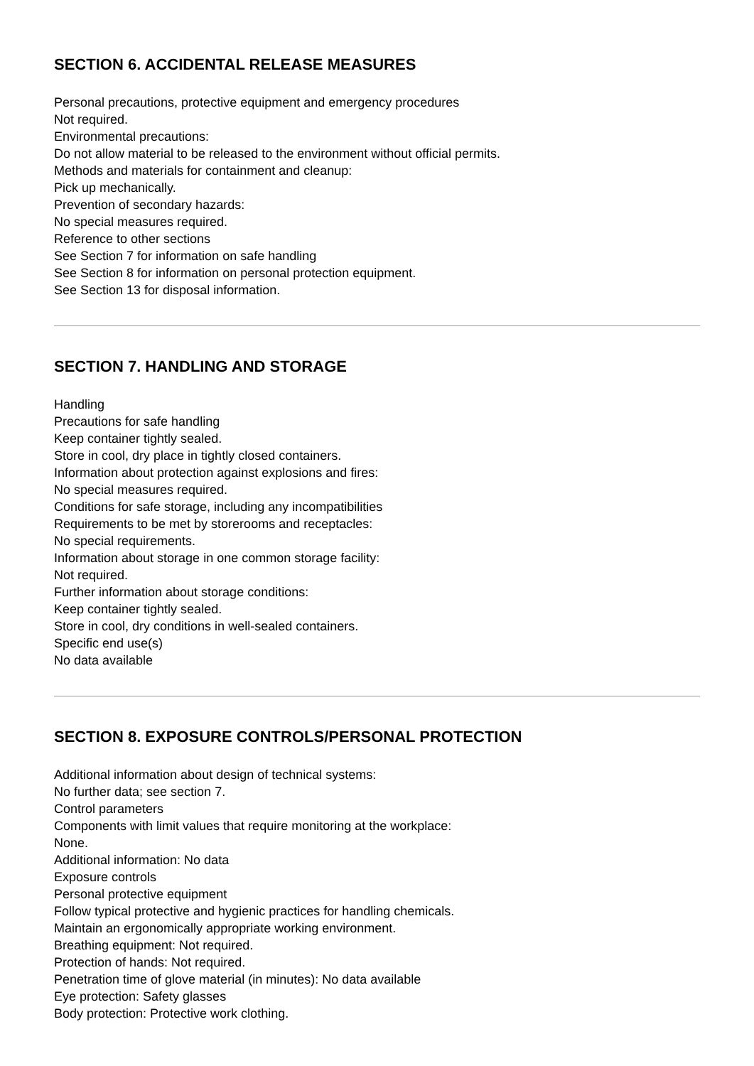SECTION 6. ACCIDENTAL RELEASE MEASURES
Personal precautions, protective equipment and emergency procedures
Not required.
Environmental precautions:
Do not allow material to be released to the environment without official permits.
Methods and materials for containment and cleanup:
Pick up mechanically.
Prevention of secondary hazards:
No special measures required.
Reference to other sections
See Section 7 for information on safe handling
See Section 8 for information on personal protection equipment.
See Section 13 for disposal information.
SECTION 7. HANDLING AND STORAGE
Handling
Precautions for safe handling
Keep container tightly sealed.
Store in cool, dry place in tightly closed containers.
Information about protection against explosions and fires:
No special measures required.
Conditions for safe storage, including any incompatibilities
Requirements to be met by storerooms and receptacles:
No special requirements.
Information about storage in one common storage facility:
Not required.
Further information about storage conditions:
Keep container tightly sealed.
Store in cool, dry conditions in well-sealed containers.
Specific end use(s)
No data available
SECTION 8. EXPOSURE CONTROLS/PERSONAL PROTECTION
Additional information about design of technical systems:
No further data; see section 7.
Control parameters
Components with limit values that require monitoring at the workplace:
None.
Additional information: No data
Exposure controls
Personal protective equipment
Follow typical protective and hygienic practices for handling chemicals.
Maintain an ergonomically appropriate working environment.
Breathing equipment: Not required.
Protection of hands: Not required.
Penetration time of glove material (in minutes): No data available
Eye protection: Safety glasses
Body protection: Protective work clothing.